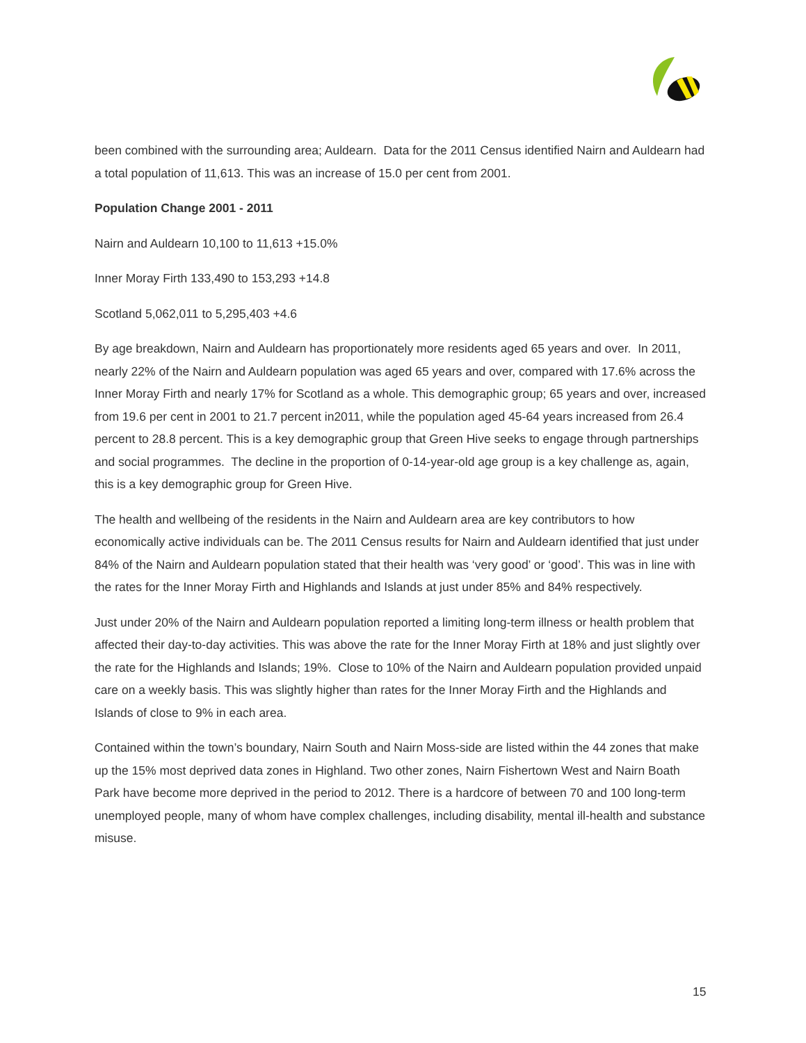been combined with the surrounding area; Auldearn. Data for the 2011 Census identified Nairn and Auldearn had a total population of 11,613. This was an increase of 15.0 per cent from 2001.
Population Change 2001 - 2011
Nairn and Auldearn 10,100 to 11,613 +15.0%
Inner Moray Firth 133,490 to 153,293 +14.8
Scotland 5,062,011 to 5,295,403 +4.6
By age breakdown, Nairn and Auldearn has proportionately more residents aged 65 years and over. In 2011, nearly 22% of the Nairn and Auldearn population was aged 65 years and over, compared with 17.6% across the Inner Moray Firth and nearly 17% for Scotland as a whole. This demographic group; 65 years and over, increased from 19.6 per cent in 2001 to 21.7 percent in2011, while the population aged 45-64 years increased from 26.4 percent to 28.8 percent. This is a key demographic group that Green Hive seeks to engage through partnerships and social programmes. The decline in the proportion of 0-14-year-old age group is a key challenge as, again, this is a key demographic group for Green Hive.
The health and wellbeing of the residents in the Nairn and Auldearn area are key contributors to how economically active individuals can be. The 2011 Census results for Nairn and Auldearn identified that just under 84% of the Nairn and Auldearn population stated that their health was ‘very good’ or ‘good’. This was in line with the rates for the Inner Moray Firth and Highlands and Islands at just under 85% and 84% respectively.
Just under 20% of the Nairn and Auldearn population reported a limiting long-term illness or health problem that affected their day-to-day activities. This was above the rate for the Inner Moray Firth at 18% and just slightly over the rate for the Highlands and Islands; 19%. Close to 10% of the Nairn and Auldearn population provided unpaid care on a weekly basis. This was slightly higher than rates for the Inner Moray Firth and the Highlands and Islands of close to 9% in each area.
Contained within the town’s boundary, Nairn South and Nairn Moss-side are listed within the 44 zones that make up the 15% most deprived data zones in Highland. Two other zones, Nairn Fishertown West and Nairn Boath Park have become more deprived in the period to 2012. There is a hardcore of between 70 and 100 long-term unemployed people, many of whom have complex challenges, including disability, mental ill-health and substance misuse.
15